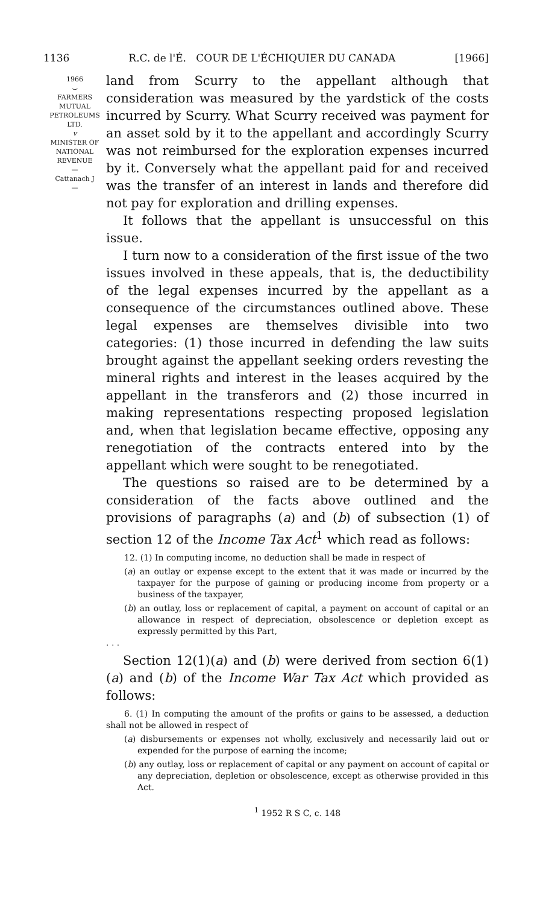1136 R.C. de l'É. COUR DE L'ÉCHIQUIER DU CANADA [1966]
1966
⌣
FARMERS
MUTUAL
PETROLEUMS
LTD.
v
MINISTER OF
NATIONAL
REVENUE
—
Cattanach J
—
land from Scurry to the appellant although that consideration was measured by the yardstick of the costs incurred by Scurry. What Scurry received was payment for an asset sold by it to the appellant and accordingly Scurry was not reimbursed for the exploration expenses incurred by it. Conversely what the appellant paid for and received was the transfer of an interest in lands and therefore did not pay for exploration and drilling expenses.
It follows that the appellant is unsuccessful on this issue.
I turn now to a consideration of the first issue of the two issues involved in these appeals, that is, the deductibility of the legal expenses incurred by the appellant as a consequence of the circumstances outlined above. These legal expenses are themselves divisible into two categories: (1) those incurred in defending the law suits brought against the appellant seeking orders revesting the mineral rights and interest in the leases acquired by the appellant in the transferors and (2) those incurred in making representations respecting proposed legislation and, when that legislation became effective, opposing any renegotiation of the contracts entered into by the appellant which were sought to be renegotiated.
The questions so raised are to be determined by a consideration of the facts above outlined and the provisions of paragraphs (a) and (b) of subsection (1) of section 12 of the Income Tax Act<sup>1</sup> which read as follows:
12. (1) In computing income, no deduction shall be made in respect of
(a) an outlay or expense except to the extent that it was made or incurred by the taxpayer for the purpose of gaining or producing income from property or a business of the taxpayer,
(b) an outlay, loss or replacement of capital, a payment on account of capital or an allowance in respect of depreciation, obsolescence or depletion except as expressly permitted by this Part,
. . .
Section 12(1)(a) and (b) were derived from section 6(1)(a) and (b) of the Income War Tax Act which provided as follows:
6. (1) In computing the amount of the profits or gains to be assessed, a deduction shall not be allowed in respect of
(a) disbursements or expenses not wholly, exclusively and necessarily laid out or expended for the purpose of earning the income;
(b) any outlay, loss or replacement of capital or any payment on account of capital or any depreciation, depletion or obsolescence, except as otherwise provided in this Act.
<sup>1</sup> 1952 R S C, c. 148